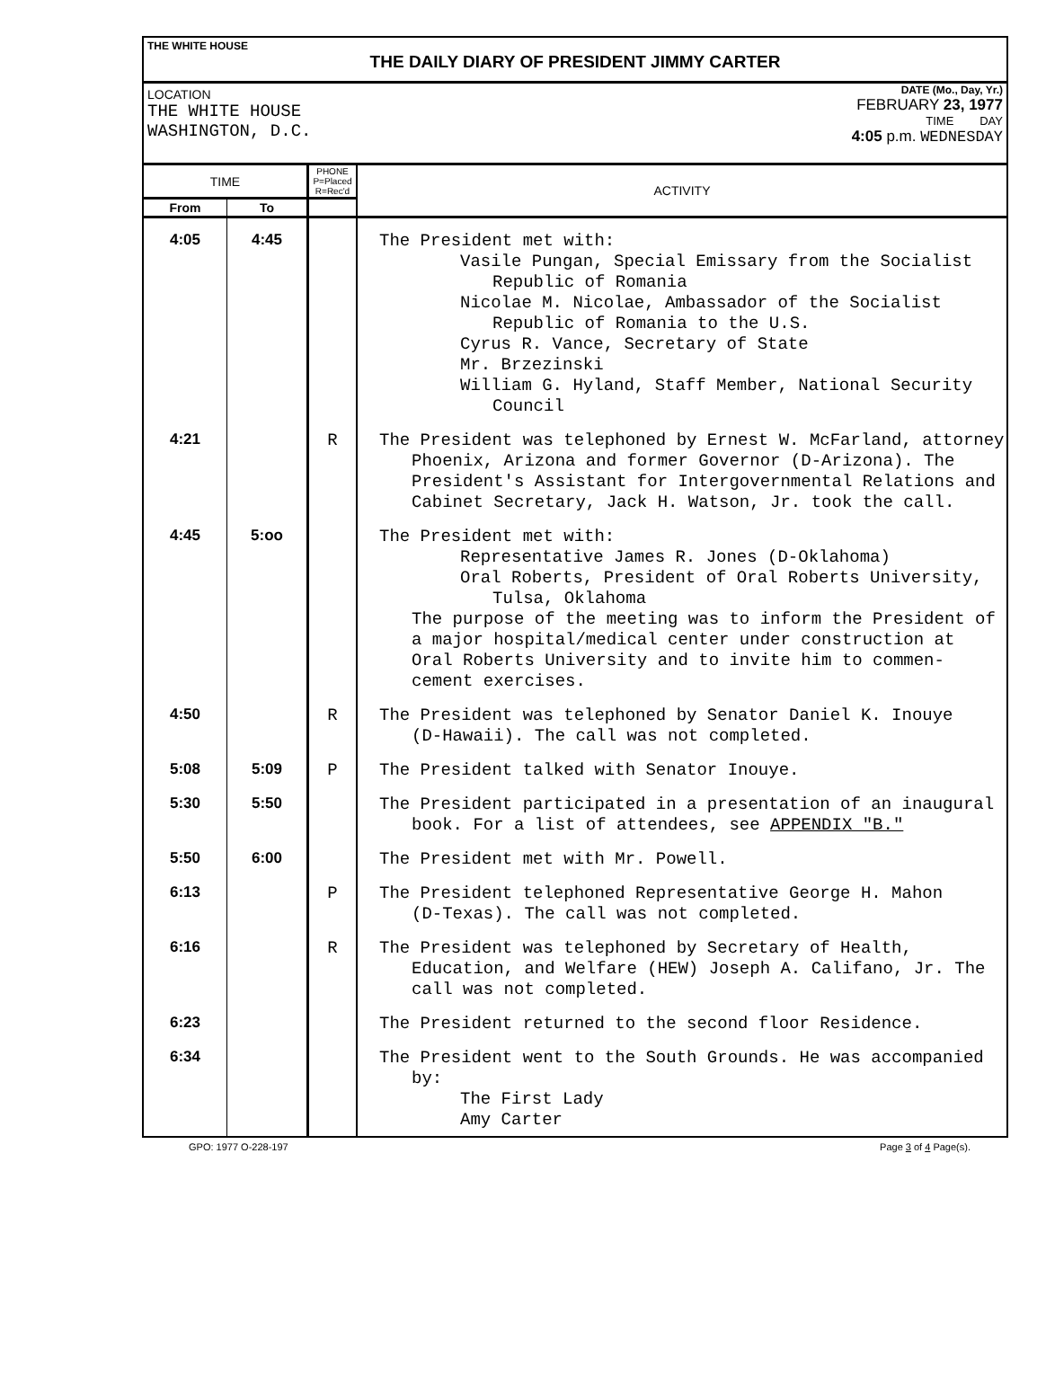THE WHITE HOUSE
THE DAILY DIARY OF PRESIDENT JIMMY CARTER
LOCATION
THE WHITE HOUSE
WASHINGTON, D.C.
DATE (Mo., Day, Yr.)
FEBRUARY 23, 1977
TIME DAY
4:05 p.m. WEDNESDAY
| TIME | | PHONE P=Placed R=Rec'd | ACTIVITY |
| --- | --- | --- | --- |
| From | To | | |
| 4:05 | 4:45 | | The President met with: Vasile Pungan, Special Emissary from the Socialist Republic of Romania Nicolae M. Nicolae, Ambassador of the Socialist Republic of Romania to the U.S. Cyrus R. Vance, Secretary of State Mr. Brzezinski William G. Hyland, Staff Member, National Security Council |
| 4:21 | | R | The President was telephoned by Ernest W. McFarland, attorney Phoenix, Arizona and former Governor (D-Arizona). The President's Assistant for Intergovernmental Relations and Cabinet Secretary, Jack H. Watson, Jr. took the call. |
| 4:45 | 5:oo | | The President met with: Representative James R. Jones (D-Oklahoma) Oral Roberts, President of Oral Roberts University, Tulsa, Oklahoma The purpose of the meeting was to inform the President of a major hospital/medical center under construction at Oral Roberts University and to invite him to commen-cement exercises. |
| 4:50 | | R | The President was telephoned by Senator Daniel K. Inouye (D-Hawaii). The call was not completed. |
| 5:08 | 5:09 | P | The President talked with Senator Inouye. |
| 5:30 | 5:50 | | The President participated in a presentation of an inaugural book. For a list of attendees, see APPENDIX "B." |
| 5:50 | 6:00 | | The President met with Mr. Powell. |
| 6:13 | | P | The President telephoned Representative George H. Mahon (D-Texas). The call was not completed. |
| 6:16 | | R | The President was telephoned by Secretary of Health, Education, and Welfare (HEW) Joseph A. Califano, Jr. The call was not completed. |
| 6:23 | | | The President returned to the second floor Residence. |
| 6:34 | | | The President went to the South Grounds. He was accompanied by: The First Lady Amy Carter |
GPO: 1977 O-228-197 Page 3 of 4 Page(s).